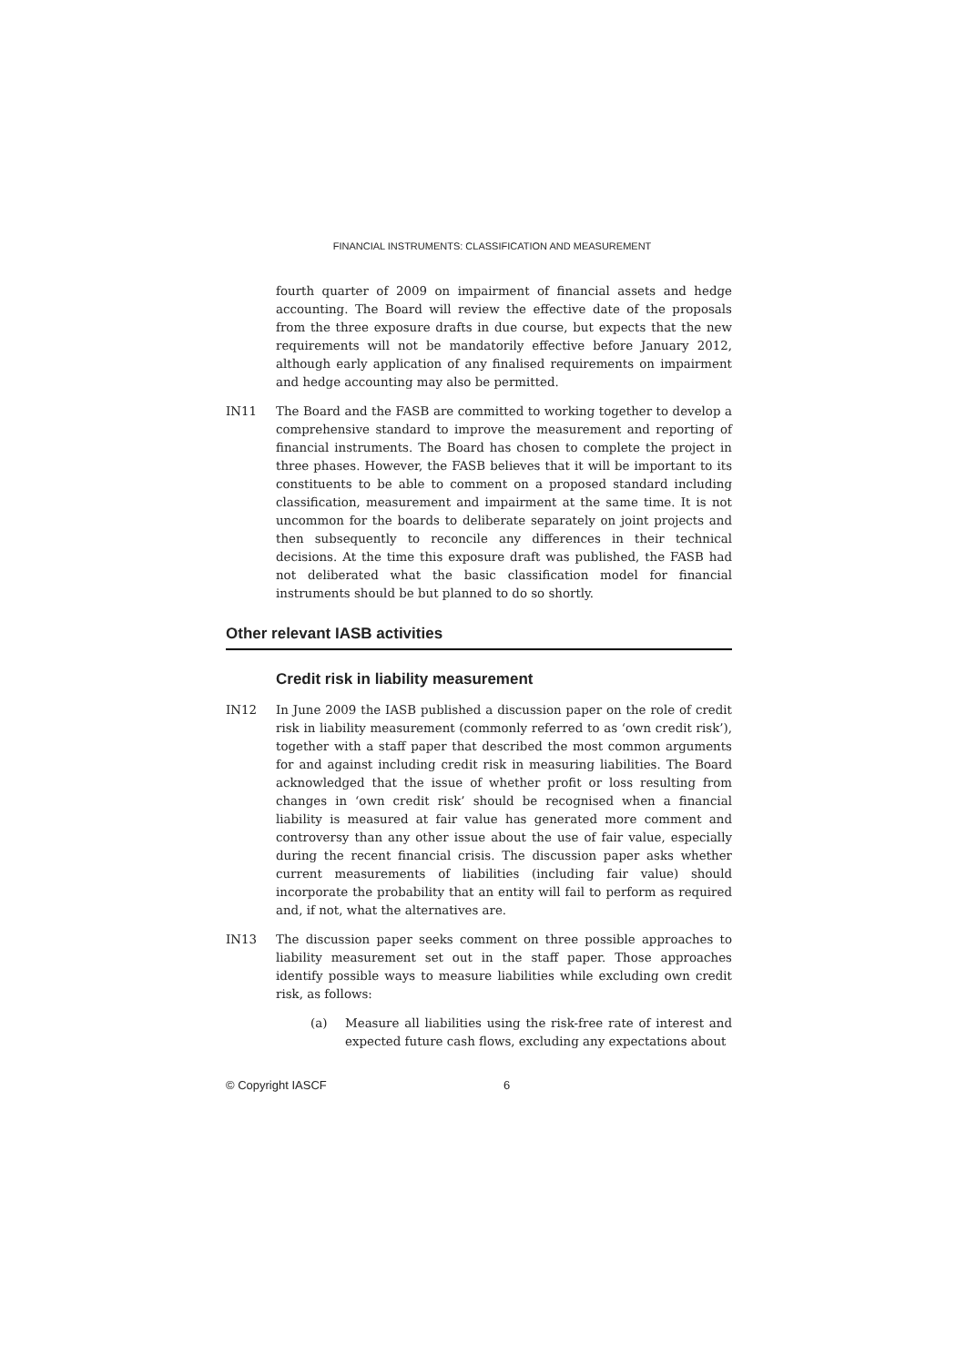FINANCIAL INSTRUMENTS: CLASSIFICATION AND MEASUREMENT
fourth quarter of 2009 on impairment of financial assets and hedge accounting. The Board will review the effective date of the proposals from the three exposure drafts in due course, but expects that the new requirements will not be mandatorily effective before January 2012, although early application of any finalised requirements on impairment and hedge accounting may also be permitted.
IN11 The Board and the FASB are committed to working together to develop a comprehensive standard to improve the measurement and reporting of financial instruments. The Board has chosen to complete the project in three phases. However, the FASB believes that it will be important to its constituents to be able to comment on a proposed standard including classification, measurement and impairment at the same time. It is not uncommon for the boards to deliberate separately on joint projects and then subsequently to reconcile any differences in their technical decisions. At the time this exposure draft was published, the FASB had not deliberated what the basic classification model for financial instruments should be but planned to do so shortly.
Other relevant IASB activities
Credit risk in liability measurement
IN12 In June 2009 the IASB published a discussion paper on the role of credit risk in liability measurement (commonly referred to as ‘own credit risk’), together with a staff paper that described the most common arguments for and against including credit risk in measuring liabilities. The Board acknowledged that the issue of whether profit or loss resulting from changes in ‘own credit risk’ should be recognised when a financial liability is measured at fair value has generated more comment and controversy than any other issue about the use of fair value, especially during the recent financial crisis. The discussion paper asks whether current measurements of liabilities (including fair value) should incorporate the probability that an entity will fail to perform as required and, if not, what the alternatives are.
IN13 The discussion paper seeks comment on three possible approaches to liability measurement set out in the staff paper. Those approaches identify possible ways to measure liabilities while excluding own credit risk, as follows:
(a) Measure all liabilities using the risk-free rate of interest and expected future cash flows, excluding any expectations about
© Copyright IASCF 6